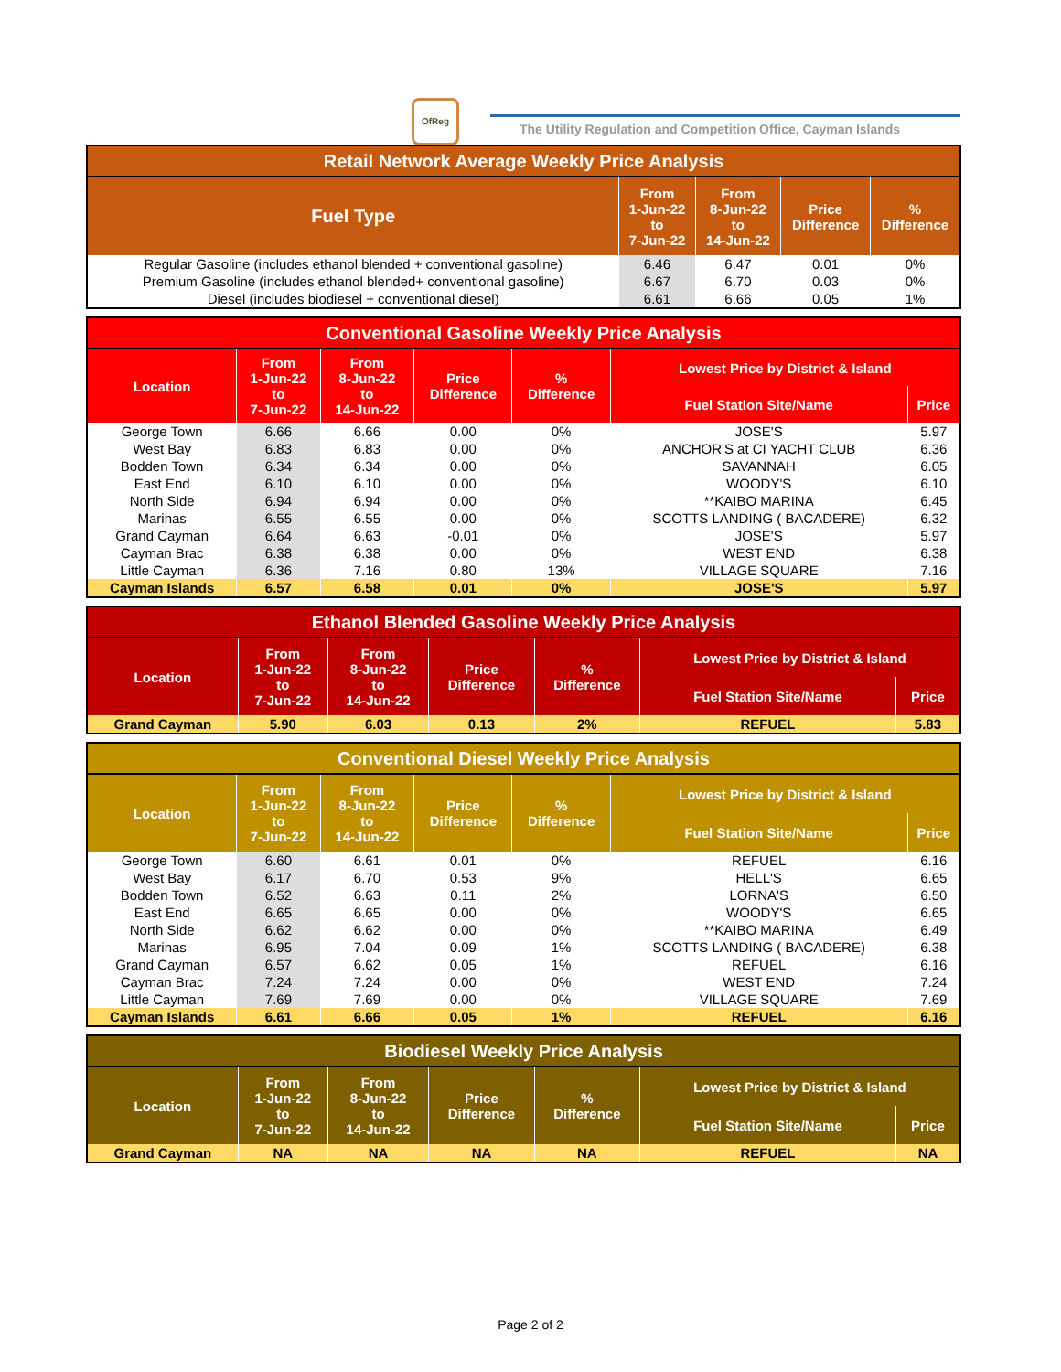OfReg
The Utility Regulation and Competition Office, Cayman Islands
| Retail Network Average Weekly Price Analysis | | | | |
| --- | --- | --- | --- | --- |
| Fuel Type | From 1-Jun-22 to 7-Jun-22 | From 8-Jun-22 to 14-Jun-22 | Price Difference | % Difference |
| Regular Gasoline (includes ethanol blended + conventional gasoline) | 6.46 | 6.47 | 0.01 | 0% |
| Premium Gasoline (includes ethanol blended+ conventional gasoline) | 6.67 | 6.70 | 0.03 | 0% |
| Diesel (includes biodiesel + conventional diesel) | 6.61 | 6.66 | 0.05 | 1% |
| Conventional Gasoline Weekly Price Analysis | | | | | | |
| --- | --- | --- | --- | --- | --- | --- |
| Location | From 1-Jun-22 to 7-Jun-22 | From 8-Jun-22 to 14-Jun-22 | Price Difference | % Difference | Lowest Price by District & Island | |
| | | | | | Fuel Station Site/Name | Price |
| George Town | 6.66 | 6.66 | 0.00 | 0% | JOSE'S | 5.97 |
| West Bay | 6.83 | 6.83 | 0.00 | 0% | ANCHOR'S at CI YACHT CLUB | 6.36 |
| Bodden Town | 6.34 | 6.34 | 0.00 | 0% | SAVANNAH | 6.05 |
| East End | 6.10 | 6.10 | 0.00 | 0% | WOODY'S | 6.10 |
| North Side | 6.94 | 6.94 | 0.00 | 0% | **KAIBO MARINA | 6.45 |
| Marinas | 6.55 | 6.55 | 0.00 | 0% | SCOTTS LANDING ( BACADERE) | 6.32 |
| Grand Cayman | 6.64 | 6.63 | -0.01 | 0% | JOSE'S | 5.97 |
| Cayman Brac | 6.38 | 6.38 | 0.00 | 0% | WEST END | 6.38 |
| Little Cayman | 6.36 | 7.16 | 0.80 | 13% | VILLAGE SQUARE | 7.16 |
| Cayman Islands | 6.57 | 6.58 | 0.01 | 0% | JOSE'S | 5.97 |
| Ethanol Blended Gasoline Weekly Price Analysis | | | | | | |
| --- | --- | --- | --- | --- | --- | --- |
| Location | From 1-Jun-22 to 7-Jun-22 | From 8-Jun-22 to 14-Jun-22 | Price Difference | % Difference | Lowest Price by District & Island | |
| | | | | | Fuel Station Site/Name | Price |
| Grand Cayman | 5.90 | 6.03 | 0.13 | 2% | REFUEL | 5.83 |
| Conventional Diesel Weekly Price Analysis | | | | | | |
| --- | --- | --- | --- | --- | --- | --- |
| Location | From 1-Jun-22 to 7-Jun-22 | From 8-Jun-22 to 14-Jun-22 | Price Difference | % Difference | Lowest Price by District & Island | |
| | | | | | Fuel Station Site/Name | Price |
| George Town | 6.60 | 6.61 | 0.01 | 0% | REFUEL | 6.16 |
| West Bay | 6.17 | 6.70 | 0.53 | 9% | HELL'S | 6.65 |
| Bodden Town | 6.52 | 6.63 | 0.11 | 2% | LORNA'S | 6.50 |
| East End | 6.65 | 6.65 | 0.00 | 0% | WOODY'S | 6.65 |
| North Side | 6.62 | 6.62 | 0.00 | 0% | **KAIBO MARINA | 6.49 |
| Marinas | 6.95 | 7.04 | 0.09 | 1% | SCOTTS LANDING ( BACADERE) | 6.38 |
| Grand Cayman | 6.57 | 6.62 | 0.05 | 1% | REFUEL | 6.16 |
| Cayman Brac | 7.24 | 7.24 | 0.00 | 0% | WEST END | 7.24 |
| Little Cayman | 7.69 | 7.69 | 0.00 | 0% | VILLAGE SQUARE | 7.69 |
| Cayman Islands | 6.61 | 6.66 | 0.05 | 1% | REFUEL | 6.16 |
| Biodiesel Weekly Price Analysis | | | | | | |
| --- | --- | --- | --- | --- | --- | --- |
| Location | From 1-Jun-22 to 7-Jun-22 | From 8-Jun-22 to 14-Jun-22 | Price Difference | % Difference | Lowest Price by District & Island | |
| | | | | | Fuel Station Site/Name | Price |
| Grand Cayman | NA | NA | NA | NA | REFUEL | NA |
Page 2 of 2